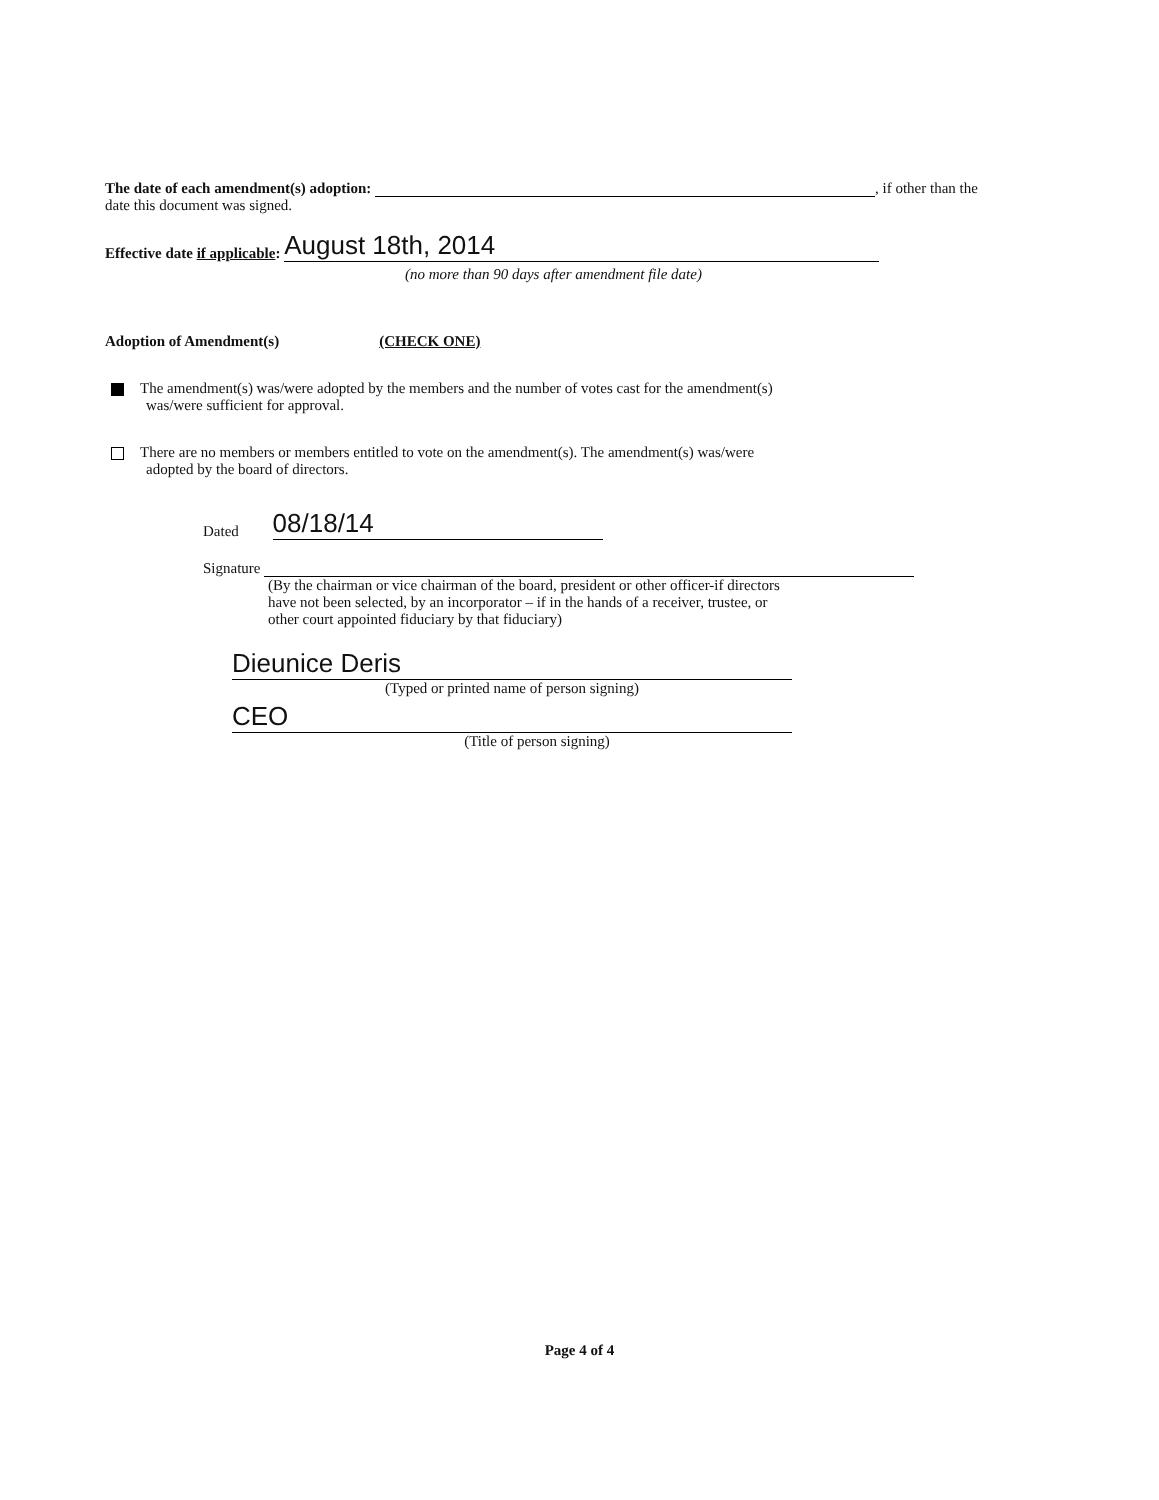The date of each amendment(s) adoption: , if other than the
date this document was signed.
Effective date if applicable: August 18th, 2014
(no more than 90 days after amendment file date)
Adoption of Amendment(s) (CHECK ONE)
The amendment(s) was/were adopted by the members and the number of votes cast for the amendment(s)
was/were sufficient for approval.
There are no members or members entitled to vote on the amendment(s). The amendment(s) was/were
adopted by the board of directors.
Dated 08/18/14
Signature
(By the chairman or vice chairman of the board, president or other officer-if directors
have not been selected, by an incorporator – if in the hands of a receiver, trustee, or
other court appointed fiduciary by that fiduciary)
Dieunice Deris
(Typed or printed name of person signing)
CEO
(Title of person signing)
Page 4 of 4